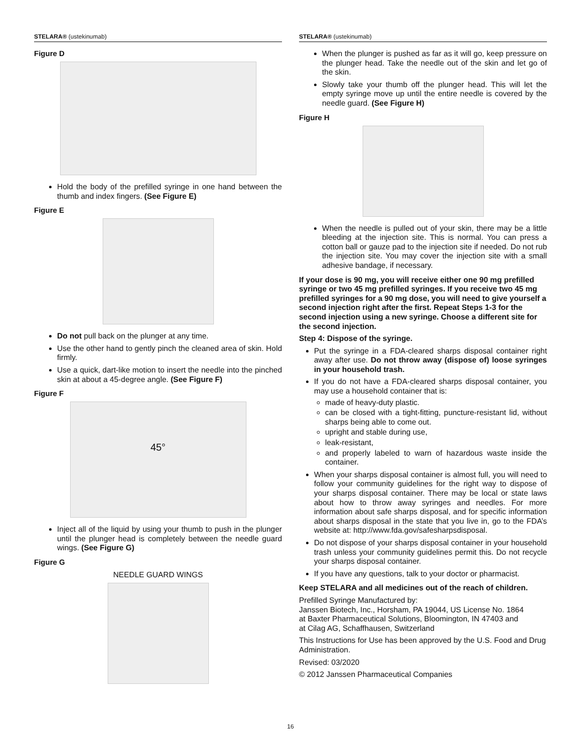STELARA® (ustekinumab)
Figure D
Hold the body of the prefilled syringe in one hand between the thumb and index fingers. (See Figure E)
Figure E
Do not pull back on the plunger at any time.
Use the other hand to gently pinch the cleaned area of skin. Hold firmly.
Use a quick, dart-like motion to insert the needle into the pinched skin at about a 45-degree angle. (See Figure F)
Figure F
45°
Inject all of the liquid by using your thumb to push in the plunger until the plunger head is completely between the needle guard wings. (See Figure G)
Figure G
NEEDLE GUARD WINGS
STELARA® (ustekinumab)
When the plunger is pushed as far as it will go, keep pressure on the plunger head. Take the needle out of the skin and let go of the skin.
Slowly take your thumb off the plunger head. This will let the empty syringe move up until the entire needle is covered by the needle guard. (See Figure H)
Figure H
When the needle is pulled out of your skin, there may be a little bleeding at the injection site. This is normal. You can press a cotton ball or gauze pad to the injection site if needed. Do not rub the injection site. You may cover the injection site with a small adhesive bandage, if necessary.
If your dose is 90 mg, you will receive either one 90 mg prefilled syringe or two 45 mg prefilled syringes. If you receive two 45 mg prefilled syringes for a 90 mg dose, you will need to give yourself a second injection right after the first. Repeat Steps 1-3 for the second injection using a new syringe. Choose a different site for the second injection.
Step 4: Dispose of the syringe.
Put the syringe in a FDA-cleared sharps disposal container right away after use. Do not throw away (dispose of) loose syringes in your household trash.
If you do not have a FDA-cleared sharps disposal container, you may use a household container that is:
made of heavy-duty plastic.
can be closed with a tight-fitting, puncture-resistant lid, without sharps being able to come out.
upright and stable during use,
leak-resistant,
and properly labeled to warn of hazardous waste inside the container.
When your sharps disposal container is almost full, you will need to follow your community guidelines for the right way to dispose of your sharps disposal container. There may be local or state laws about how to throw away syringes and needles. For more information about safe sharps disposal, and for specific information about sharps disposal in the state that you live in, go to the FDA’s website at: http://www.fda.gov/safesharpsdisposal.
Do not dispose of your sharps disposal container in your household trash unless your community guidelines permit this. Do not recycle your sharps disposal container.
If you have any questions, talk to your doctor or pharmacist.
Keep STELARA and all medicines out of the reach of children.
Prefilled Syringe Manufactured by:
Janssen Biotech, Inc., Horsham, PA 19044, US License No. 1864
at Baxter Pharmaceutical Solutions, Bloomington, IN 47403 and
at Cilag AG, Schaffhausen, Switzerland
This Instructions for Use has been approved by the U.S. Food and Drug Administration.
Revised: 03/2020
© 2012 Janssen Pharmaceutical Companies
16